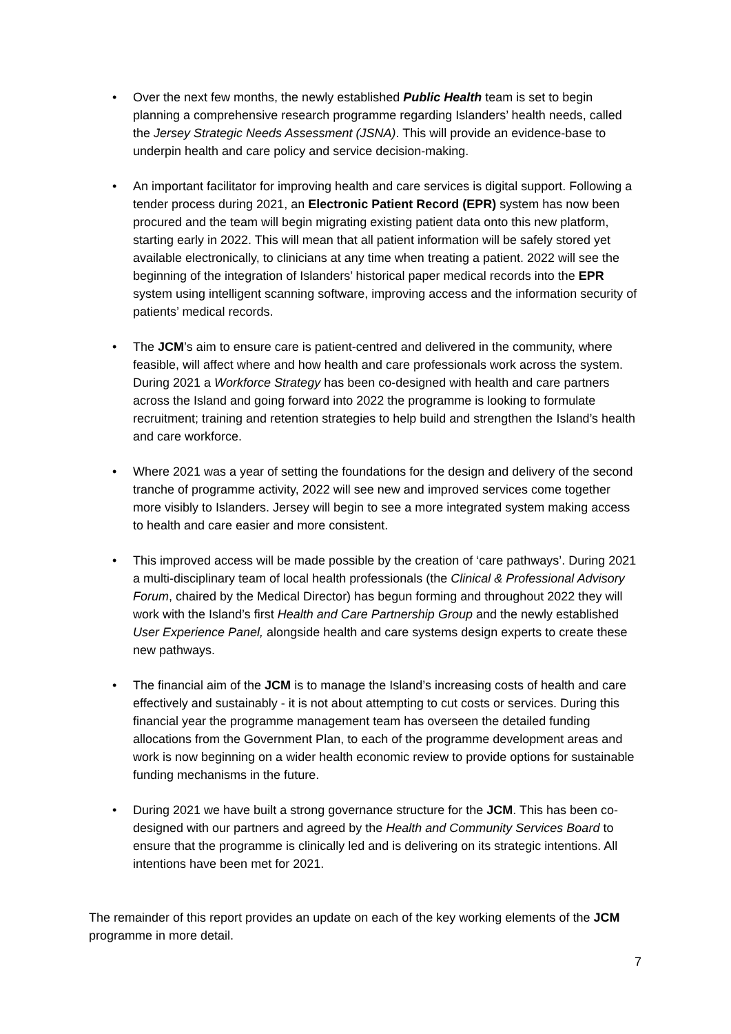• Over the next few months, the newly established Public Health team is set to begin planning a comprehensive research programme regarding Islanders’ health needs, called the Jersey Strategic Needs Assessment (JSNA). This will provide an evidence-base to underpin health and care policy and service decision-making.
• An important facilitator for improving health and care services is digital support. Following a tender process during 2021, an Electronic Patient Record (EPR) system has now been procured and the team will begin migrating existing patient data onto this new platform, starting early in 2022. This will mean that all patient information will be safely stored yet available electronically, to clinicians at any time when treating a patient. 2022 will see the beginning of the integration of Islanders’ historical paper medical records into the EPR system using intelligent scanning software, improving access and the information security of patients’ medical records.
• The JCM’s aim to ensure care is patient-centred and delivered in the community, where feasible, will affect where and how health and care professionals work across the system. During 2021 a Workforce Strategy has been co-designed with health and care partners across the Island and going forward into 2022 the programme is looking to formulate recruitment; training and retention strategies to help build and strengthen the Island’s health and care workforce.
• Where 2021 was a year of setting the foundations for the design and delivery of the second tranche of programme activity, 2022 will see new and improved services come together more visibly to Islanders. Jersey will begin to see a more integrated system making access to health and care easier and more consistent.
• This improved access will be made possible by the creation of ‘care pathways’. During 2021 a multi-disciplinary team of local health professionals (the Clinical & Professional Advisory Forum, chaired by the Medical Director) has begun forming and throughout 2022 they will work with the Island’s first Health and Care Partnership Group and the newly established User Experience Panel, alongside health and care systems design experts to create these new pathways.
• The financial aim of the JCM is to manage the Island’s increasing costs of health and care effectively and sustainably - it is not about attempting to cut costs or services. During this financial year the programme management team has overseen the detailed funding allocations from the Government Plan, to each of the programme development areas and work is now beginning on a wider health economic review to provide options for sustainable funding mechanisms in the future.
• During 2021 we have built a strong governance structure for the JCM. This has been co-designed with our partners and agreed by the Health and Community Services Board to ensure that the programme is clinically led and is delivering on its strategic intentions. All intentions have been met for 2021.
The remainder of this report provides an update on each of the key working elements of the JCM programme in more detail.
7